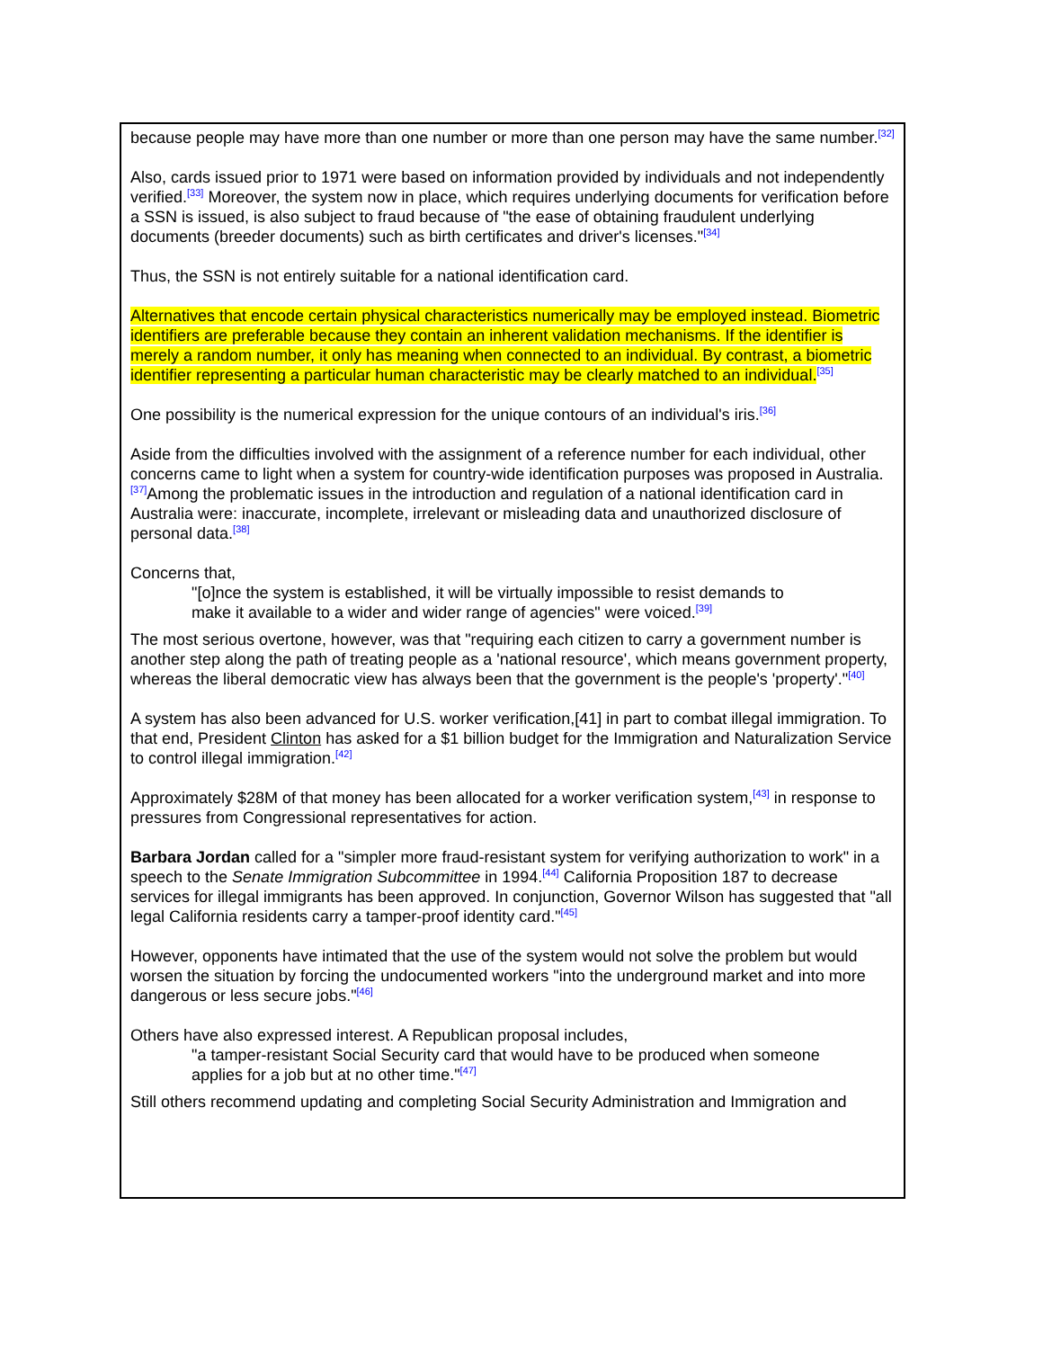because people may have more than one number or more than one person may have the same number.<sup>[32]</sup>
Also, cards issued prior to 1971 were based on information provided by individuals and not independently verified.<sup>[33]</sup> Moreover, the system now in place, which requires underlying documents for verification before a SSN is issued, is also subject to fraud because of "the ease of obtaining fraudulent underlying documents (breeder documents) such as birth certificates and driver's licenses."<sup>[34]</sup>
Thus, the SSN is not entirely suitable for a national identification card.
Alternatives that encode certain physical characteristics numerically may be employed instead. Biometric identifiers are preferable because they contain an inherent validation mechanisms. If the identifier is merely a random number, it only has meaning when connected to an individual. By contrast, a biometric identifier representing a particular human characteristic may be clearly matched to an individual.<sup>[35]</sup>
One possibility is the numerical expression for the unique contours of an individual's iris.<sup>[36]</sup>
Aside from the difficulties involved with the assignment of a reference number for each individual, other concerns came to light when a system for country-wide identification purposes was proposed in Australia.<sup>[37]</sup>Among the problematic issues in the introduction and regulation of a national identification card in Australia were: inaccurate, incomplete, irrelevant or misleading data and unauthorized disclosure of personal data.<sup>[38]</sup>
Concerns that,
"[o]nce the system is established, it will be virtually impossible to resist demands to make it available to a wider and wider range of agencies" were voiced.<sup>[39]</sup>
The most serious overtone, however, was that "requiring each citizen to carry a government number is another step along the path of treating people as a 'national resource', which means government property, whereas the liberal democratic view has always been that the government is the people's 'property'."<sup>[40]</sup>
A system has also been advanced for U.S. worker verification,[41] in part to combat illegal immigration. To that end, President Clinton has asked for a $1 billion budget for the Immigration and Naturalization Service to control illegal immigration.<sup>[42]</sup>
Approximately $28M of that money has been allocated for a worker verification system,<sup>[43]</sup> in response to pressures from Congressional representatives for action.
Barbara Jordan called for a "simpler more fraud-resistant system for verifying authorization to work" in a speech to the Senate Immigration Subcommittee in 1994.<sup>[44]</sup> California Proposition 187 to decrease services for illegal immigrants has been approved. In conjunction, Governor Wilson has suggested that "all legal California residents carry a tamper-proof identity card."<sup>[45]</sup>
However, opponents have intimated that the use of the system would not solve the problem but would worsen the situation by forcing the undocumented workers "into the underground market and into more dangerous or less secure jobs."<sup>[46]</sup>
Others have also expressed interest. A Republican proposal includes,
"a tamper-resistant Social Security card that would have to be produced when someone applies for a job but at no other time."<sup>[47]</sup>
Still others recommend updating and completing Social Security Administration and Immigration and